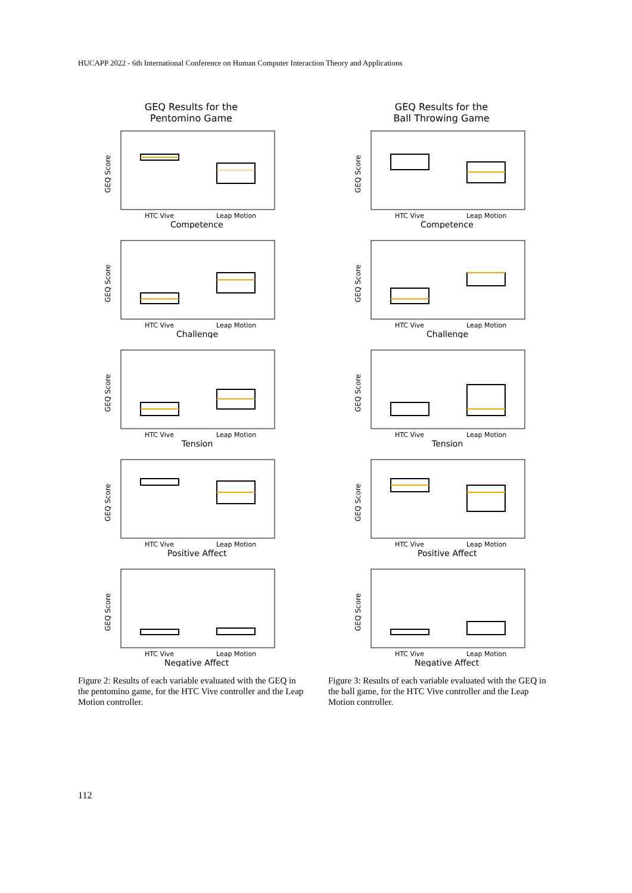HUCAPP 2022 - 6th International Conference on Human Computer Interaction Theory and Applications
GEQ Results for the
Pentomino Game
GEQ Score
HTC Vive
Leap Motion
Competence
GEQ Score
HTC Vive
Leap Motion
Challenge
GEQ Score
HTC Vive
Leap Motion
Tension
GEQ Score
HTC Vive
Leap Motion
Positive Affect
GEQ Score
HTC Vive
Leap Motion
Negative Affect
Figure 2: Results of each variable evaluated with the GEQ in the pentomino game, for the HTC Vive controller and the Leap Motion controller.
GEQ Results for the
Ball Throwing Game
GEQ Score
HTC Vive
Leap Motion
Competence
GEQ Score
HTC Vive
Leap Motion
Challenge
GEQ Score
HTC Vive
Leap Motion
Tension
GEQ Score
HTC Vive
Leap Motion
Positive Affect
GEQ Score
HTC Vive
Leap Motion
Negative Affect
Figure 3: Results of each variable evaluated with the GEQ in the ball game, for the HTC Vive controller and the Leap Motion controller.
112